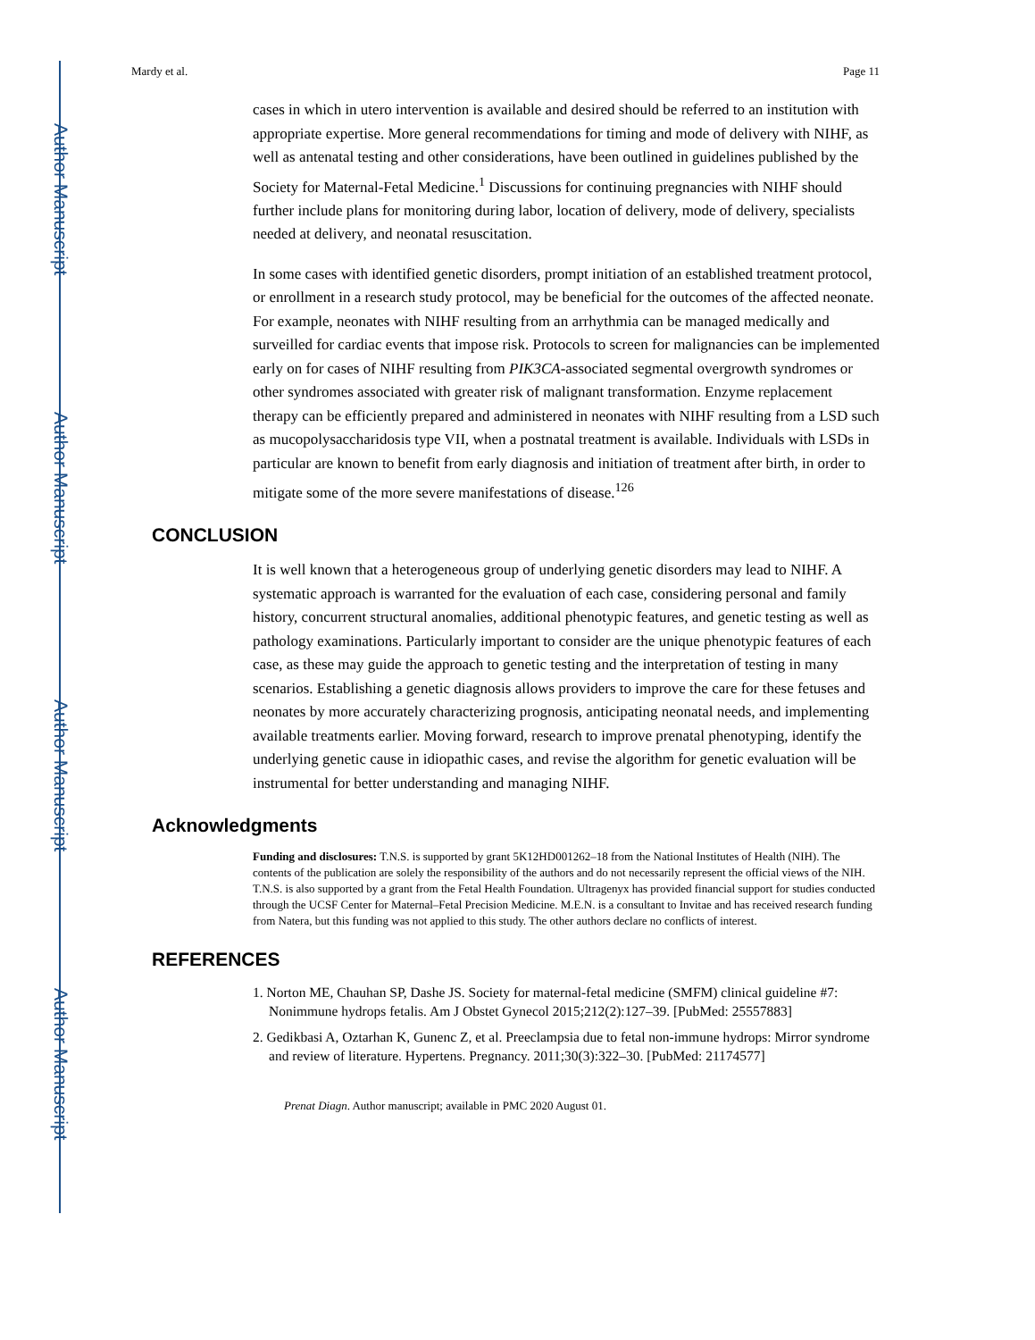Author Manuscript
Author Manuscript
Author Manuscript
Author Manuscript
Mardy et al. Page 11
cases in which in utero intervention is available and desired should be referred to an institution with appropriate expertise. More general recommendations for timing and mode of delivery with NIHF, as well as antenatal testing and other considerations, have been outlined in guidelines published by the Society for Maternal-Fetal Medicine.<sup>1</sup> Discussions for continuing pregnancies with NIHF should further include plans for monitoring during labor, location of delivery, mode of delivery, specialists needed at delivery, and neonatal resuscitation.
In some cases with identified genetic disorders, prompt initiation of an established treatment protocol, or enrollment in a research study protocol, may be beneficial for the outcomes of the affected neonate. For example, neonates with NIHF resulting from an arrhythmia can be managed medically and surveilled for cardiac events that impose risk. Protocols to screen for malignancies can be implemented early on for cases of NIHF resulting from PIK3CA-associated segmental overgrowth syndromes or other syndromes associated with greater risk of malignant transformation. Enzyme replacement therapy can be efficiently prepared and administered in neonates with NIHF resulting from a LSD such as mucopolysaccharidosis type VII, when a postnatal treatment is available. Individuals with LSDs in particular are known to benefit from early diagnosis and initiation of treatment after birth, in order to mitigate some of the more severe manifestations of disease.<sup>126</sup>
CONCLUSION
It is well known that a heterogeneous group of underlying genetic disorders may lead to NIHF. A systematic approach is warranted for the evaluation of each case, considering personal and family history, concurrent structural anomalies, additional phenotypic features, and genetic testing as well as pathology examinations. Particularly important to consider are the unique phenotypic features of each case, as these may guide the approach to genetic testing and the interpretation of testing in many scenarios. Establishing a genetic diagnosis allows providers to improve the care for these fetuses and neonates by more accurately characterizing prognosis, anticipating neonatal needs, and implementing available treatments earlier. Moving forward, research to improve prenatal phenotyping, identify the underlying genetic cause in idiopathic cases, and revise the algorithm for genetic evaluation will be instrumental for better understanding and managing NIHF.
Acknowledgments
Funding and disclosures: T.N.S. is supported by grant 5K12HD001262–18 from the National Institutes of Health (NIH). The contents of the publication are solely the responsibility of the authors and do not necessarily represent the official views of the NIH. T.N.S. is also supported by a grant from the Fetal Health Foundation. Ultragenyx has provided financial support for studies conducted through the UCSF Center for Maternal–Fetal Precision Medicine. M.E.N. is a consultant to Invitae and has received research funding from Natera, but this funding was not applied to this study. The other authors declare no conflicts of interest.
REFERENCES
1. Norton ME, Chauhan SP, Dashe JS. Society for maternal-fetal medicine (SMFM) clinical guideline #7: Nonimmune hydrops fetalis. Am J Obstet Gynecol 2015;212(2):127–39. [PubMed: 25557883]
2. Gedikbasi A, Oztarhan K, Gunenc Z, et al. Preeclampsia due to fetal non-immune hydrops: Mirror syndrome and review of literature. Hypertens. Pregnancy. 2011;30(3):322–30. [PubMed: 21174577]
Prenat Diagn. Author manuscript; available in PMC 2020 August 01.